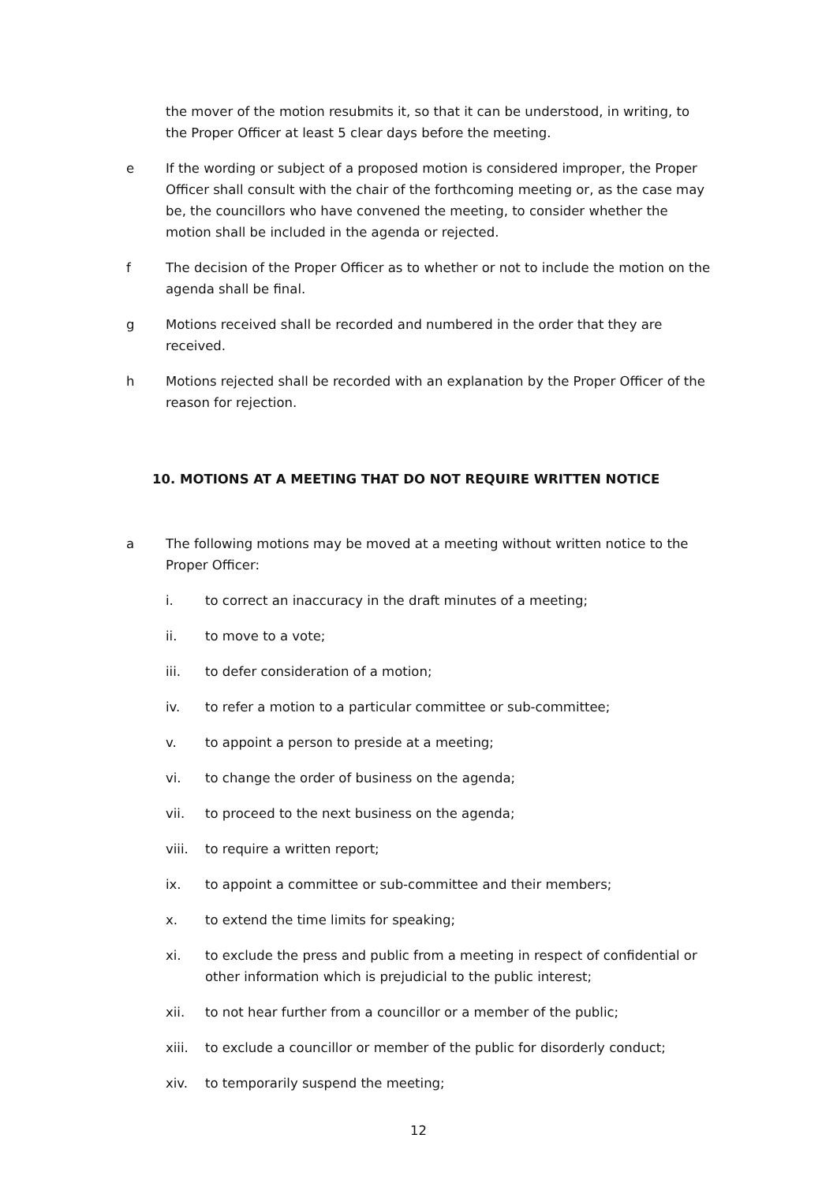the mover of the motion resubmits it, so that it can be understood, in writing, to the Proper Officer at least 5 clear days before the meeting.
e If the wording or subject of a proposed motion is considered improper, the Proper Officer shall consult with the chair of the forthcoming meeting or, as the case may be, the councillors who have convened the meeting, to consider whether the motion shall be included in the agenda or rejected.
f The decision of the Proper Officer as to whether or not to include the motion on the agenda shall be final.
g Motions received shall be recorded and numbered in the order that they are received.
h Motions rejected shall be recorded with an explanation by the Proper Officer of the reason for rejection.
10. MOTIONS AT A MEETING THAT DO NOT REQUIRE WRITTEN NOTICE
a The following motions may be moved at a meeting without written notice to the Proper Officer:
i. to correct an inaccuracy in the draft minutes of a meeting;
ii. to move to a vote;
iii. to defer consideration of a motion;
iv. to refer a motion to a particular committee or sub-committee;
v. to appoint a person to preside at a meeting;
vi. to change the order of business on the agenda;
vii. to proceed to the next business on the agenda;
viii. to require a written report;
ix. to appoint a committee or sub-committee and their members;
x. to extend the time limits for speaking;
xi. to exclude the press and public from a meeting in respect of confidential or other information which is prejudicial to the public interest;
xii. to not hear further from a councillor or a member of the public;
xiii. to exclude a councillor or member of the public for disorderly conduct;
xiv. to temporarily suspend the meeting;
12